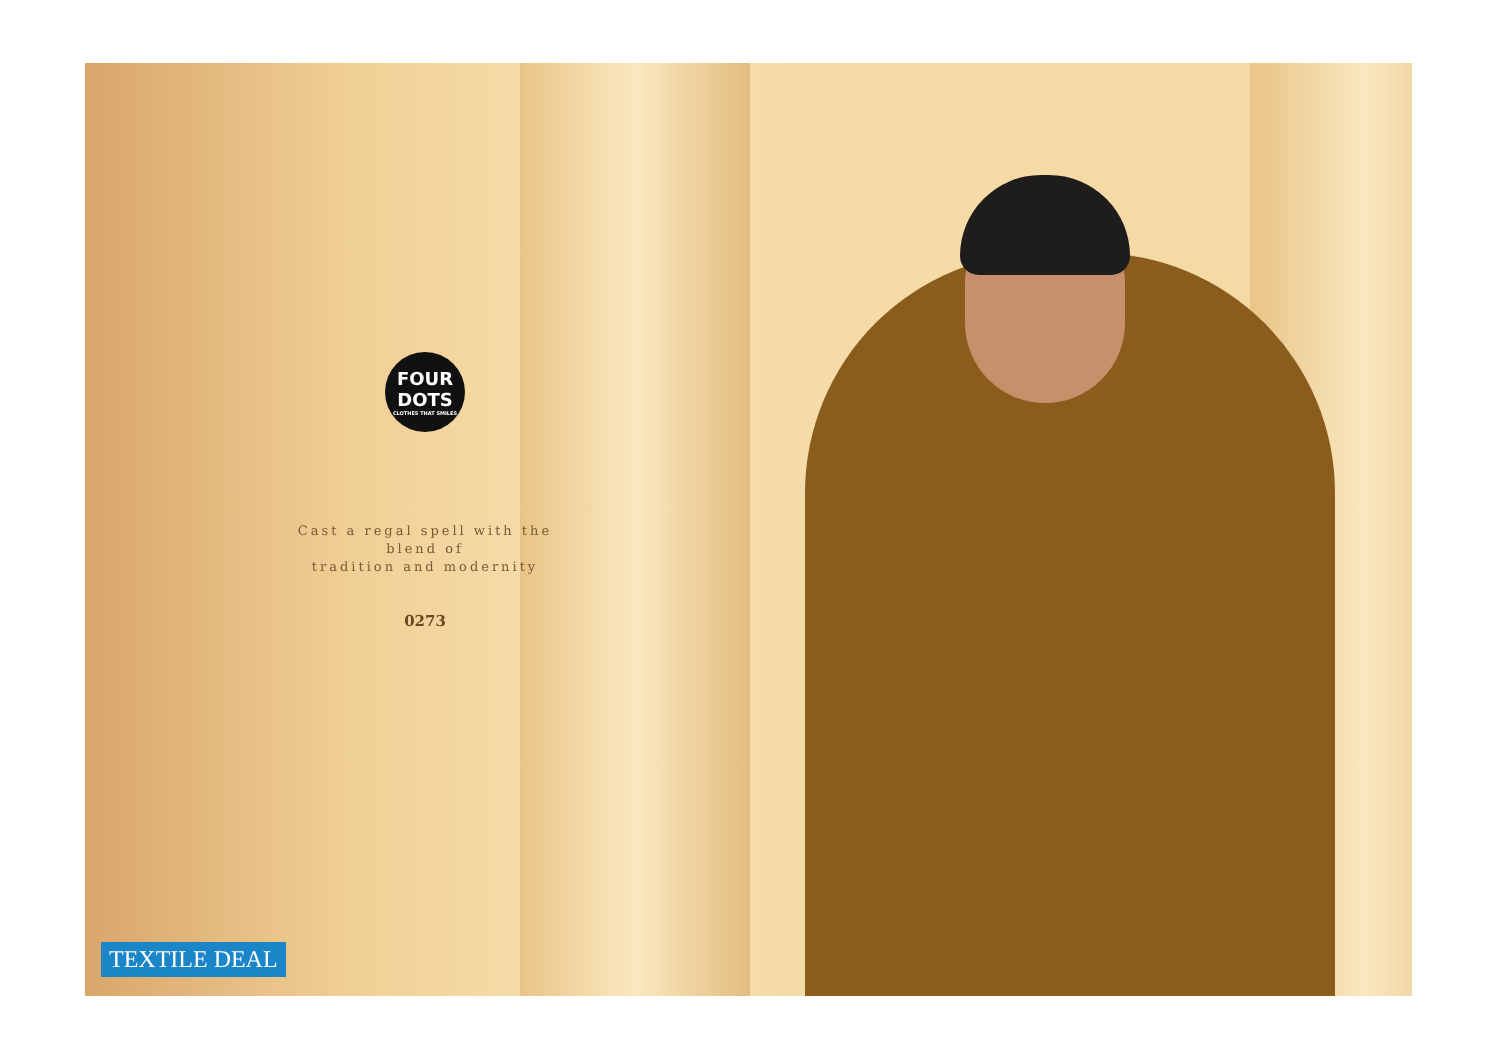FOUR
DOTS
CLOTHES THAT SMILES
Cast a regal spell with the blend of
tradition and modernity
0273
TEXTILE DEAL